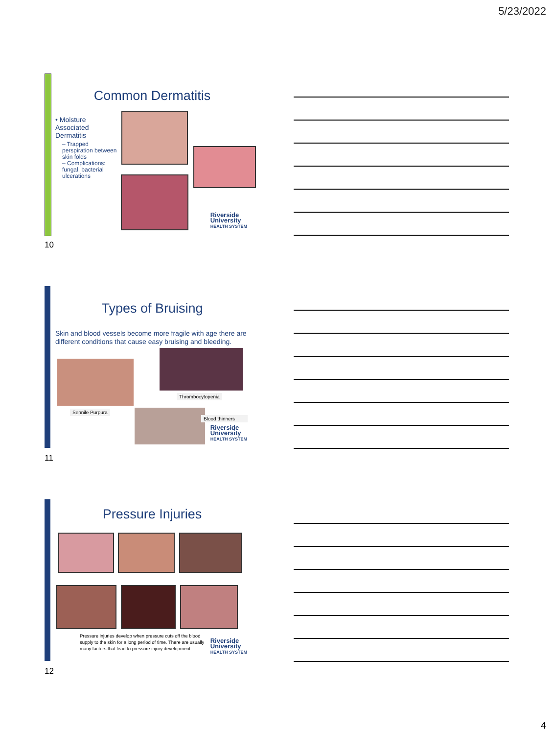5/23/2022
Common Dermatitis
• Moisture Associated Dermatitis
– Trapped perspiration between skin folds
– Complications: fungal, bacterial ulcerations
Riverside
University
HEALTH SYSTEM
10
Types of Bruising
Skin and blood vessels become more fragile with age there are different conditions that cause easy bruising and bleeding.
Thrombocytopenia
Sennile Purpura
Blood thinners
Riverside
University
HEALTH SYSTEM
11
Pressure Injuries
Pressure injuries develop when pressure cuts off the blood supply to the skin for a long period of time. There are usually many factors that lead to pressure injury development.
Riverside
University
HEALTH SYSTEM
12
4